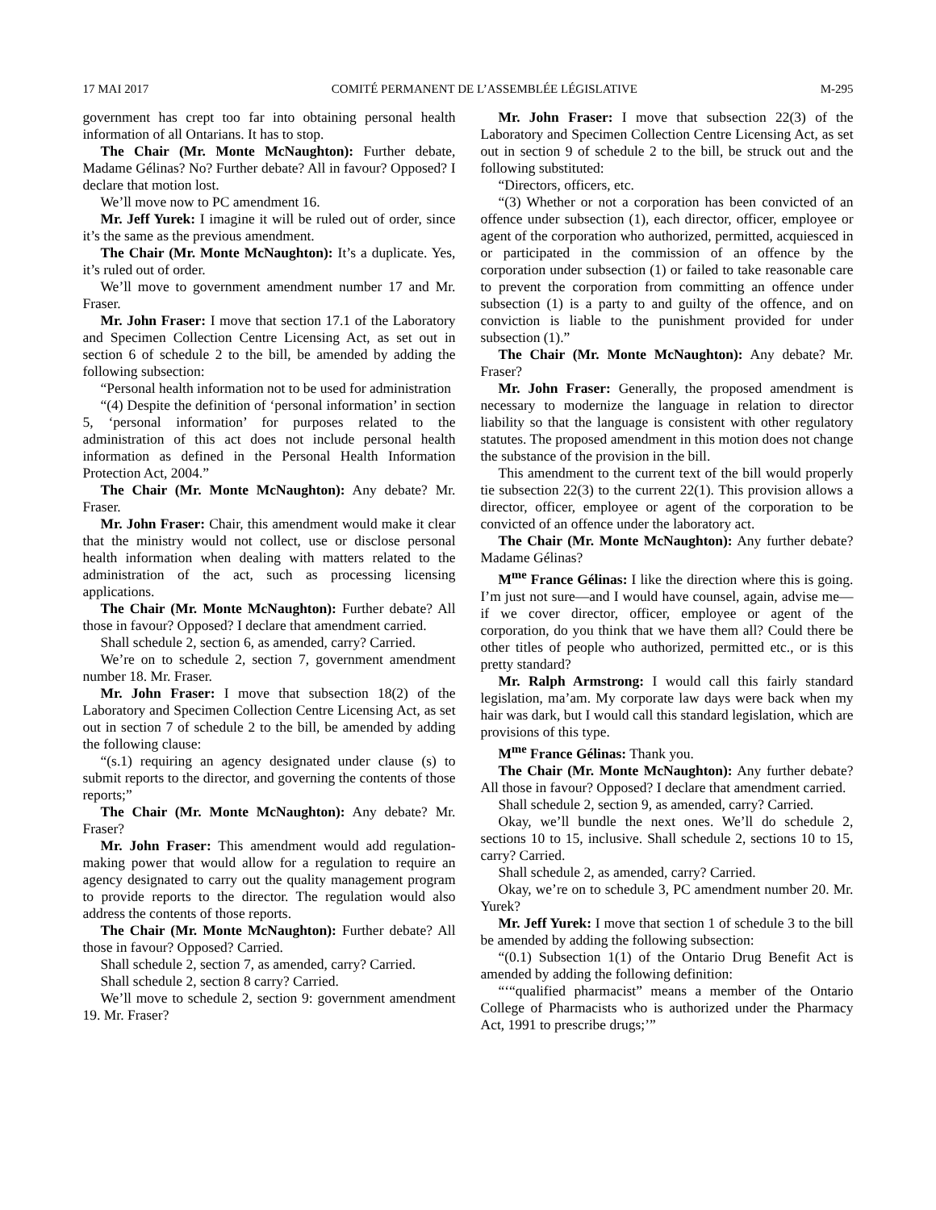17 MAI 2017 COMITÉ PERMANENT DE L’ASSEMBLÉE LÉGISLATIVE M-295
government has crept too far into obtaining personal health information of all Ontarians. It has to stop.
The Chair (Mr. Monte McNaughton): Further debate, Madame Gélinas? No? Further debate? All in favour? Opposed? I declare that motion lost.
We’ll move now to PC amendment 16.
Mr. Jeff Yurek: I imagine it will be ruled out of order, since it’s the same as the previous amendment.
The Chair (Mr. Monte McNaughton): It’s a duplicate. Yes, it’s ruled out of order.
We’ll move to government amendment number 17 and Mr. Fraser.
Mr. John Fraser: I move that section 17.1 of the Laboratory and Specimen Collection Centre Licensing Act, as set out in section 6 of schedule 2 to the bill, be amended by adding the following subsection:
“Personal health information not to be used for administration
“(4) Despite the definition of ‘personal information’ in section 5, ‘personal information’ for purposes related to the administration of this act does not include personal health information as defined in the Personal Health Information Protection Act, 2004.”
The Chair (Mr. Monte McNaughton): Any debate? Mr. Fraser.
Mr. John Fraser: Chair, this amendment would make it clear that the ministry would not collect, use or disclose personal health information when dealing with matters related to the administration of the act, such as processing licensing applications.
The Chair (Mr. Monte McNaughton): Further debate? All those in favour? Opposed? I declare that amendment carried.
Shall schedule 2, section 6, as amended, carry? Carried.
We’re on to schedule 2, section 7, government amendment number 18. Mr. Fraser.
Mr. John Fraser: I move that subsection 18(2) of the Laboratory and Specimen Collection Centre Licensing Act, as set out in section 7 of schedule 2 to the bill, be amended by adding the following clause:
“(s.1) requiring an agency designated under clause (s) to submit reports to the director, and governing the contents of those reports;”
The Chair (Mr. Monte McNaughton): Any debate? Mr. Fraser?
Mr. John Fraser: This amendment would add regulation-making power that would allow for a regulation to require an agency designated to carry out the quality management program to provide reports to the director. The regulation would also address the contents of those reports.
The Chair (Mr. Monte McNaughton): Further debate? All those in favour? Opposed? Carried.
Shall schedule 2, section 7, as amended, carry? Carried.
Shall schedule 2, section 8 carry? Carried.
We’ll move to schedule 2, section 9: government amendment 19. Mr. Fraser?
Mr. John Fraser: I move that subsection 22(3) of the Laboratory and Specimen Collection Centre Licensing Act, as set out in section 9 of schedule 2 to the bill, be struck out and the following substituted:
“Directors, officers, etc.
“(3) Whether or not a corporation has been convicted of an offence under subsection (1), each director, officer, employee or agent of the corporation who authorized, permitted, acquiesced in or participated in the commission of an offence by the corporation under subsection (1) or failed to take reasonable care to prevent the corporation from committing an offence under subsection (1) is a party to and guilty of the offence, and on conviction is liable to the punishment provided for under subsection (1).”
The Chair (Mr. Monte McNaughton): Any debate? Mr. Fraser?
Mr. John Fraser: Generally, the proposed amendment is necessary to modernize the language in relation to director liability so that the language is consistent with other regulatory statutes. The proposed amendment in this motion does not change the substance of the provision in the bill.
This amendment to the current text of the bill would properly tie subsection 22(3) to the current 22(1). This provision allows a director, officer, employee or agent of the corporation to be convicted of an offence under the laboratory act.
The Chair (Mr. Monte McNaughton): Any further debate? Madame Gélinas?
M<sup>me</sup> France Gélinas: I like the direction where this is going. I’m just not sure—and I would have counsel, again, advise me—if we cover director, officer, employee or agent of the corporation, do you think that we have them all? Could there be other titles of people who authorized, permitted etc., or is this pretty standard?
Mr. Ralph Armstrong: I would call this fairly standard legislation, ma’am. My corporate law days were back when my hair was dark, but I would call this standard legislation, which are provisions of this type.
M<sup>me</sup> France Gélinas: Thank you.
The Chair (Mr. Monte McNaughton): Any further debate? All those in favour? Opposed? I declare that amendment carried.
Shall schedule 2, section 9, as amended, carry? Carried.
Okay, we’ll bundle the next ones. We’ll do schedule 2, sections 10 to 15, inclusive. Shall schedule 2, sections 10 to 15, carry? Carried.
Shall schedule 2, as amended, carry? Carried.
Okay, we’re on to schedule 3, PC amendment number 20. Mr. Yurek?
Mr. Jeff Yurek: I move that section 1 of schedule 3 to the bill be amended by adding the following subsection:
“(0.1) Subsection 1(1) of the Ontario Drug Benefit Act is amended by adding the following definition:
“‘“qualified pharmacist” means a member of the Ontario College of Pharmacists who is authorized under the Pharmacy Act, 1991 to prescribe drugs;’”